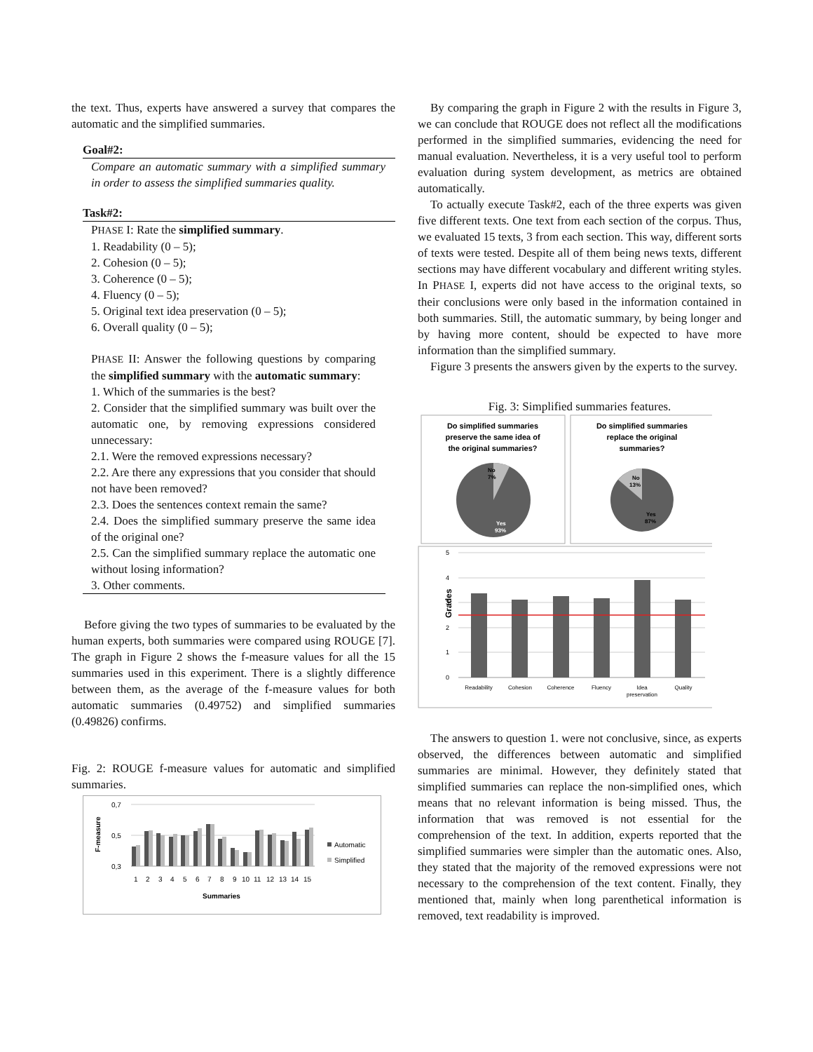the text. Thus, experts have answered a survey that compares the automatic and the simplified summaries.
Goal#2:
Compare an automatic summary with a simplified summary in order to assess the simplified summaries quality.
Task#2:
PHASE I: Rate the simplified summary.
1. Readability (0 – 5);
2. Cohesion (0 – 5);
3. Coherence (0 – 5);
4. Fluency (0 – 5);
5. Original text idea preservation (0 – 5);
6. Overall quality (0 – 5);
PHASE II: Answer the following questions by comparing the simplified summary with the automatic summary:
1. Which of the summaries is the best?
2. Consider that the simplified summary was built over the automatic one, by removing expressions considered unnecessary:
2.1. Were the removed expressions necessary?
2.2. Are there any expressions that you consider that should not have been removed?
2.3. Does the sentences context remain the same?
2.4. Does the simplified summary preserve the same idea of the original one?
2.5. Can the simplified summary replace the automatic one without losing information?
3. Other comments.
Before giving the two types of summaries to be evaluated by the human experts, both summaries were compared using ROUGE [7]. The graph in Figure 2 shows the f-measure values for all the 15 summaries used in this experiment. There is a slightly difference between them, as the average of the f-measure values for both automatic summaries (0.49752) and simplified summaries (0.49826) confirms.
Fig. 2: ROUGE f-measure values for automatic and simplified summaries.
0,7
0,5
0,3
F-measure
1
2
3
4
5
6
7
8
9
10
11
12
13
14
15
Summaries
Automatic
Simplified
By comparing the graph in Figure 2 with the results in Figure 3, we can conclude that ROUGE does not reflect all the modifications performed in the simplified summaries, evidencing the need for manual evaluation. Nevertheless, it is a very useful tool to perform evaluation during system development, as metrics are obtained automatically.
To actually execute Task#2, each of the three experts was given five different texts. One text from each section of the corpus. Thus, we evaluated 15 texts, 3 from each section. This way, different sorts of texts were tested. Despite all of them being news texts, different sections may have different vocabulary and different writing styles. In PHASE I, experts did not have access to the original texts, so their conclusions were only based in the information contained in both summaries. Still, the automatic summary, by being longer and by having more content, should be expected to have more information than the simplified summary.
Figure 3 presents the answers given by the experts to the survey.
Fig. 3: Simplified summaries features.
Do simplified summaries
preserve the same idea of
the original summaries?
Do simplified summaries
replace the original
summaries?
No
7%
Yes
93%
No
13%
Yes
87%
5
4
3
2
1
0
Grades
Readability
Cohesion
Coherence
Fluency
Idea
preservation
Quality
The answers to question 1. were not conclusive, since, as experts observed, the differences between automatic and simplified summaries are minimal. However, they definitely stated that simplified summaries can replace the non-simplified ones, which means that no relevant information is being missed. Thus, the information that was removed is not essential for the comprehension of the text. In addition, experts reported that the simplified summaries were simpler than the automatic ones. Also, they stated that the majority of the removed expressions were not necessary to the comprehension of the text content. Finally, they mentioned that, mainly when long parenthetical information is removed, text readability is improved.